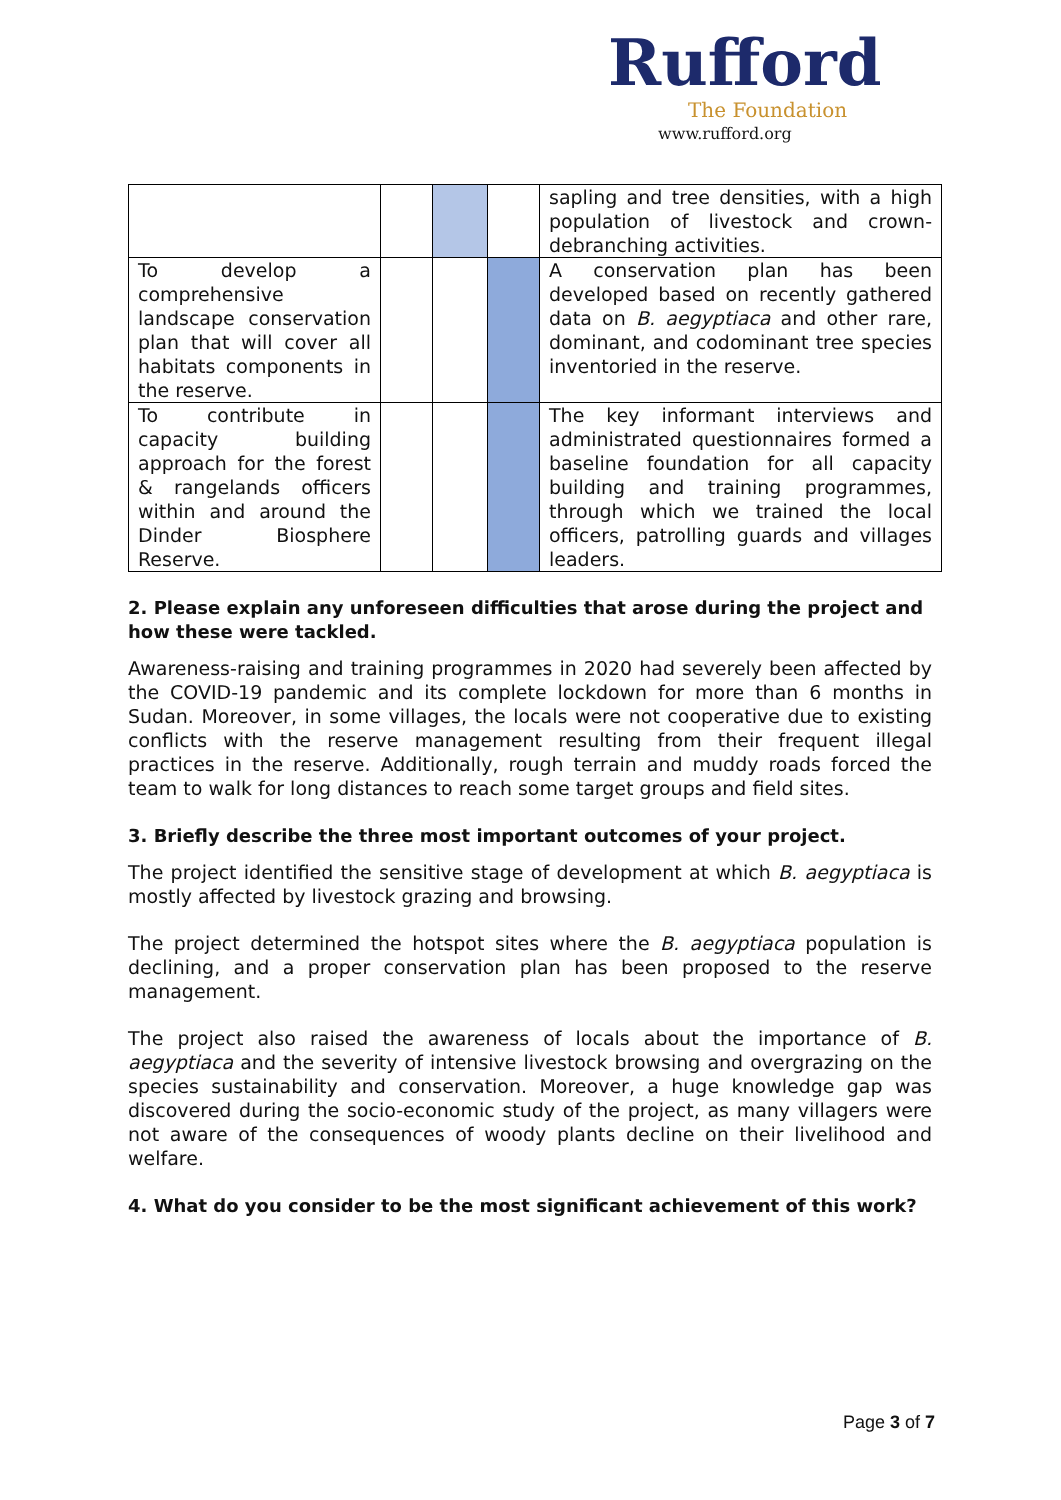Rufford
The Foundation
www.rufford.org
| | | | | sapling and tree densities, with a high population of livestock and crown-debranching activities. |
| To develop a comprehensive landscape conservation plan that will cover all habitats components in the reserve. | | | | A conservation plan has been developed based on recently gathered data on B. aegyptiaca and other rare, dominant, and codominant tree species inventoried in the reserve. |
| To contribute in capacity building approach for the forest & rangelands officers within and around the Dinder Biosphere Reserve. | | | | The key informant interviews and administrated questionnaires formed a baseline foundation for all capacity building and training programmes, through which we trained the local officers, patrolling guards and villages leaders. |
2. Please explain any unforeseen difficulties that arose during the project and how these were tackled.
Awareness-raising and training programmes in 2020 had severely been affected by the COVID-19 pandemic and its complete lockdown for more than 6 months in Sudan. Moreover, in some villages, the locals were not cooperative due to existing conflicts with the reserve management resulting from their frequent illegal practices in the reserve. Additionally, rough terrain and muddy roads forced the team to walk for long distances to reach some target groups and field sites.
3. Briefly describe the three most important outcomes of your project.
The project identified the sensitive stage of development at which B. aegyptiaca is mostly affected by livestock grazing and browsing.
The project determined the hotspot sites where the B. aegyptiaca population is declining, and a proper conservation plan has been proposed to the reserve management.
The project also raised the awareness of locals about the importance of B. aegyptiaca and the severity of intensive livestock browsing and overgrazing on the species sustainability and conservation. Moreover, a huge knowledge gap was discovered during the socio-economic study of the project, as many villagers were not aware of the consequences of woody plants decline on their livelihood and welfare.
4. What do you consider to be the most significant achievement of this work?
Page 3 of 7